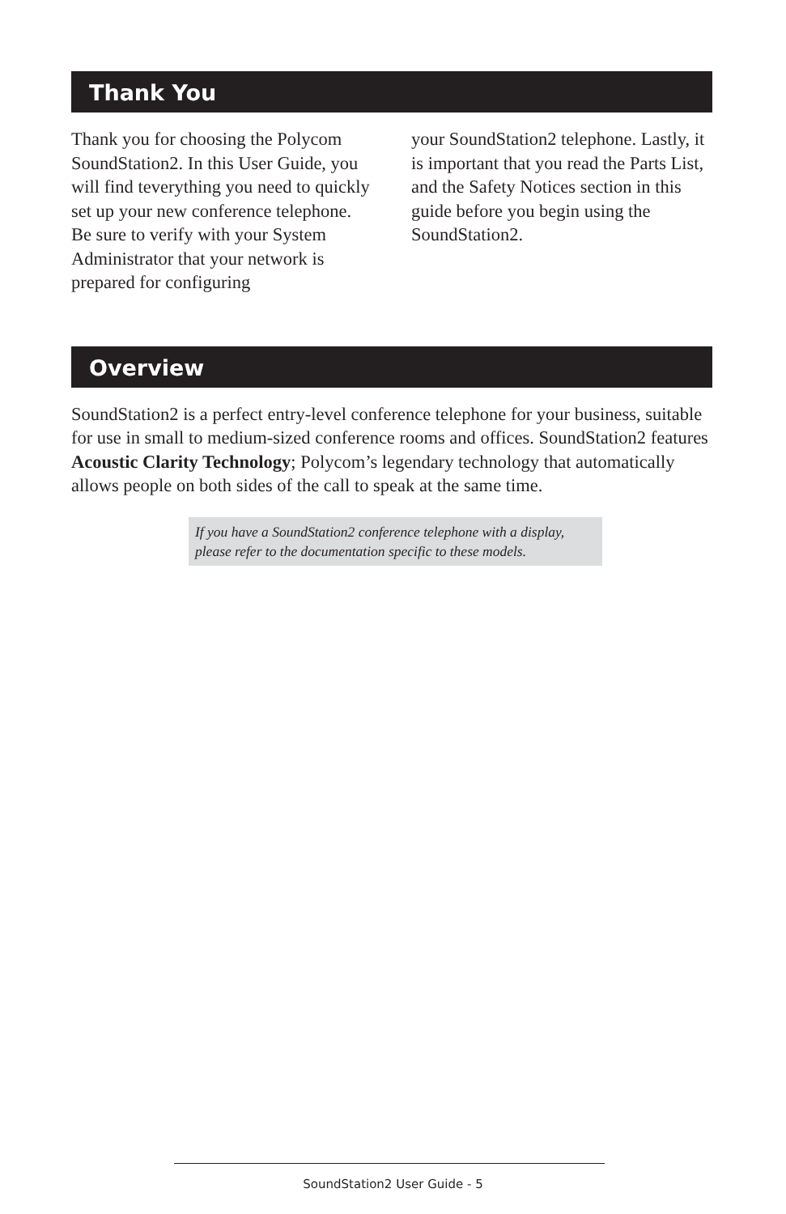Thank You
Thank you for choosing the Polycom SoundStation2. In this User Guide, you will find teverything you need to quickly set up your new conference telephone. Be sure to verify with your System Administrator that your network is prepared for configuring
your SoundStation2 telephone. Lastly, it is important that you read the Parts List, and the Safety Notices section in this guide before you begin using the SoundStation2.
Overview
SoundStation2 is a perfect entry-level conference telephone for your business, suitable for use in small to medium-sized conference rooms and offices. SoundStation2 features Acoustic Clarity Technology; Polycom’s legendary technology that automatically allows people on both sides of the call to speak at the same time.
If you have a SoundStation2 conference telephone with a display, please refer to the documentation specific to these models.
SoundStation2 User Guide - 5